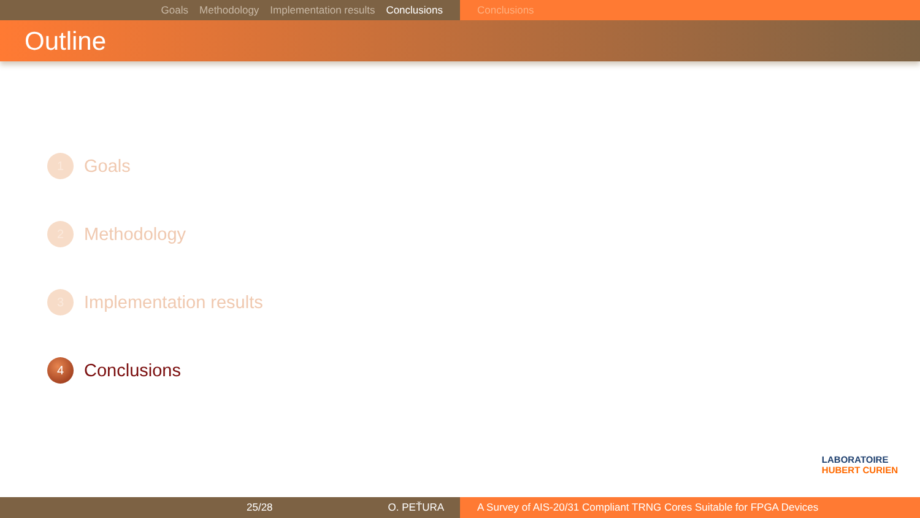Goals Methodology Implementation results Conclusions Conclusions
Outline
1
Goals
2
Methodology
3
Implementation results
4
Conclusions
LABORATOIRE
HUBERT CURIEN
25/28 O. PEŤURA A Survey of AIS-20/31 Compliant TRNG Cores Suitable for FPGA Devices